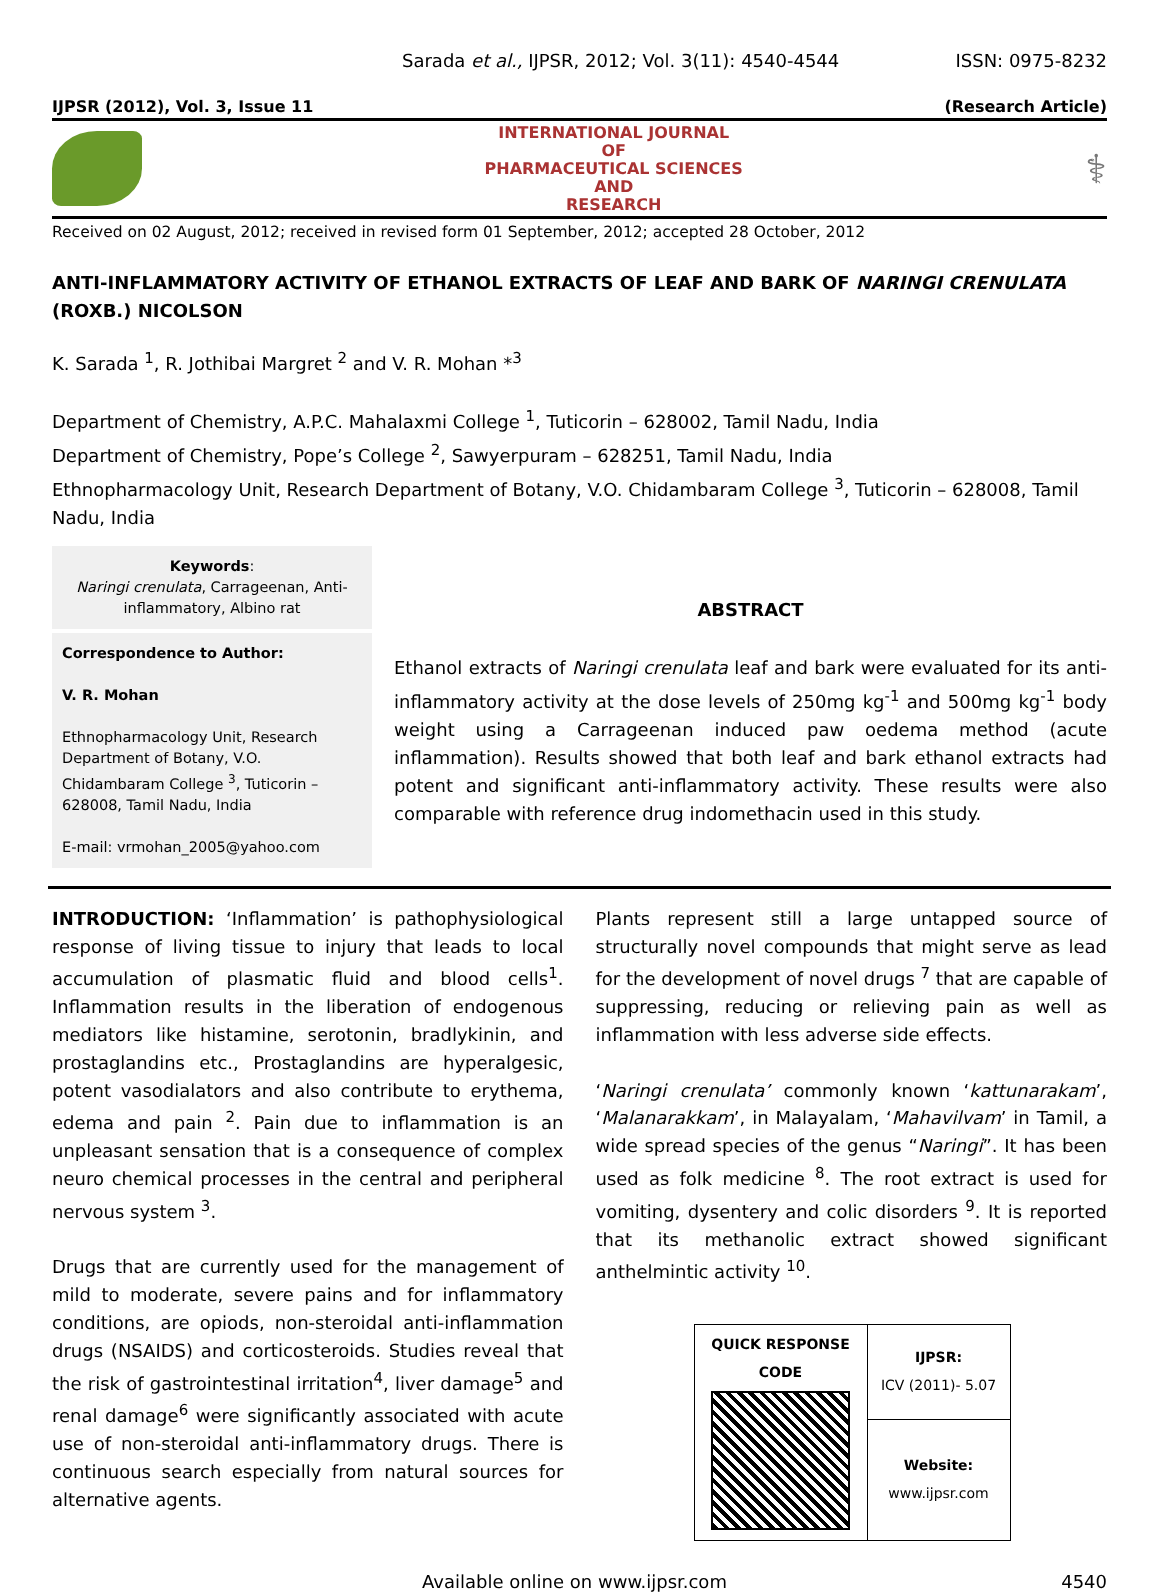Sarada et al., IJPSR, 2012; Vol. 3(11): 4540-4544 ISSN: 0975-8232
IJPSR (2012), Vol. 3, Issue 11 (Research Article)
INTERNATIONAL JOURNAL
OF
PHARMACEUTICAL SCIENCES
AND
RESEARCH
⚕
Received on 02 August, 2012; received in revised form 01 September, 2012; accepted 28 October, 2012
ANTI-INFLAMMATORY ACTIVITY OF ETHANOL EXTRACTS OF LEAF AND BARK OF NARINGI CRENULATA (ROXB.) NICOLSON
K. Sarada <sup>1</sup>, R. Jothibai Margret <sup>2</sup> and V. R. Mohan *<sup>3</sup>
Department of Chemistry, A.P.C. Mahalaxmi College <sup>1</sup>, Tuticorin – 628002, Tamil Nadu, India
Department of Chemistry, Pope’s College <sup>2</sup>, Sawyerpuram – 628251, Tamil Nadu, India
Ethnopharmacology Unit, Research Department of Botany, V.O. Chidambaram College <sup>3</sup>, Tuticorin – 628008, Tamil Nadu, India
Keywords:
Naringi crenulata, Carrageenan, Anti-inflammatory, Albino rat
Correspondence to Author:
V. R. Mohan
Ethnopharmacology Unit, Research Department of Botany, V.O. Chidambaram College <sup>3</sup>, Tuticorin – 628008, Tamil Nadu, India
E-mail: vrmohan_2005@yahoo.com
ABSTRACT
Ethanol extracts of Naringi crenulata leaf and bark were evaluated for its anti-inflammatory activity at the dose levels of 250mg kg<sup>-1</sup> and 500mg kg<sup>-1</sup> body weight using a Carrageenan induced paw oedema method (acute inflammation). Results showed that both leaf and bark ethanol extracts had potent and significant anti-inflammatory activity. These results were also comparable with reference drug indomethacin used in this study.
INTRODUCTION: ‘Inflammation’ is pathophysiological response of living tissue to injury that leads to local accumulation of plasmatic fluid and blood cells<sup>1</sup>. Inflammation results in the liberation of endogenous mediators like histamine, serotonin, bradlykinin, and prostaglandins etc., Prostaglandins are hyperalgesic, potent vasodialators and also contribute to erythema, edema and pain <sup>2</sup>. Pain due to inflammation is an unpleasant sensation that is a consequence of complex neuro chemical processes in the central and peripheral nervous system <sup>3</sup>.
Drugs that are currently used for the management of mild to moderate, severe pains and for inflammatory conditions, are opiods, non-steroidal anti-inflammation drugs (NSAIDS) and corticosteroids. Studies reveal that the risk of gastrointestinal irritation<sup>4</sup>, liver damage<sup>5</sup> and renal damage<sup>6</sup> were significantly associated with acute use of non-steroidal anti-inflammatory drugs. There is continuous search especially from natural sources for alternative agents.
Plants represent still a large untapped source of structurally novel compounds that might serve as lead for the development of novel drugs <sup>7</sup> that are capable of suppressing, reducing or relieving pain as well as inflammation with less adverse side effects.
‘Naringi crenulata’ commonly known ‘kattunarakam’, ‘Malanarakkam’, in Malayalam, ‘Mahavilvam’ in Tamil, a wide spread species of the genus “Naringi”. It has been used as folk medicine <sup>8</sup>. The root extract is used for vomiting, dysentery and colic disorders <sup>9</sup>. It is reported that its methanolic extract showed significant anthelmintic activity <sup>10</sup>.
| QUICK RESPONSE CODE | IJPSR: ICV (2011)- 5.07 |
| | Website: www.ijpsr.com |
Available online on www.ijpsr.com 4540